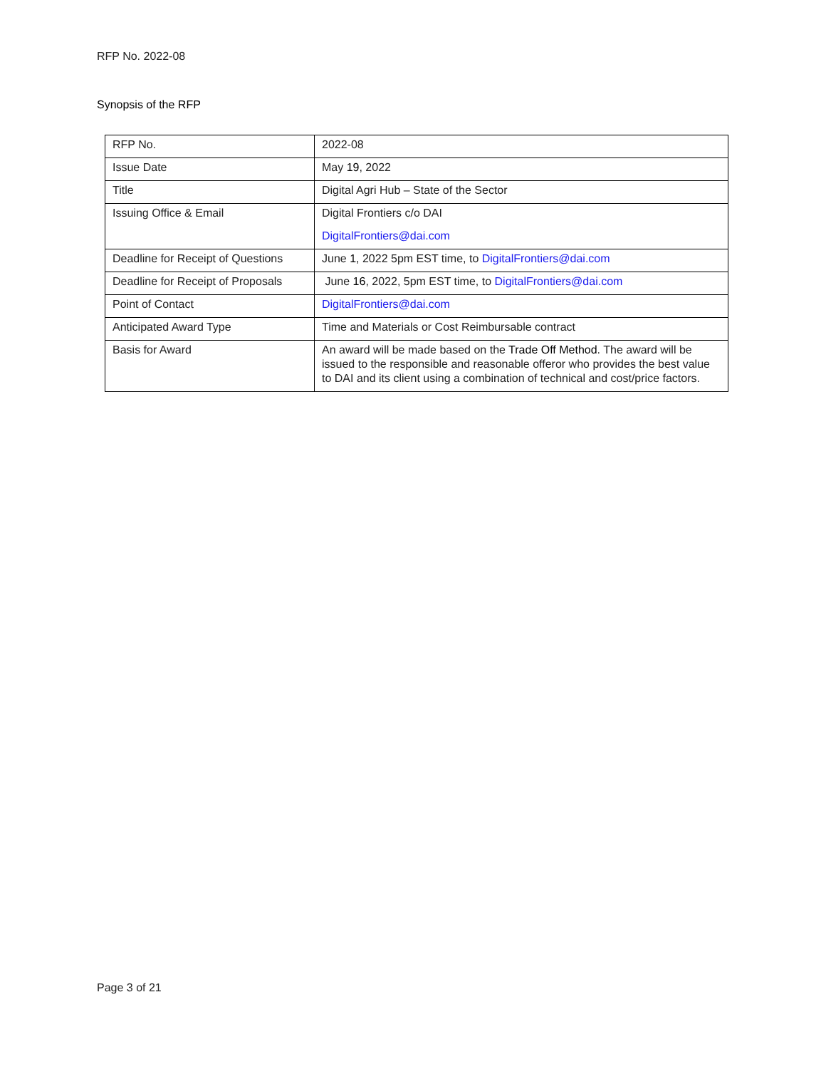RFP No. 2022-08
Synopsis of the RFP
| RFP No. | 2022-08 |
| Issue Date | May 19 , 2022 |
| Title | Digital Agri Hub – State of the Sector |
| Issuing Office & Email | Digital Frontiers c/o DAI DigitalFrontiers@dai.com |
| Deadline for Receipt of Questions | June 1 , 2022 5pm EST time, to DigitalFrontiers@dai.com |
| Deadline for Receipt of Proposals | June 16 , 2022, 5pm EST time, to DigitalFrontiers@dai.com |
| Point of Contact | DigitalFrontiers@dai.com |
| Anticipated Award Type | Time and Materials or Cost Reimbursable contract |
| Basis for Award | An award will be made based on the Trade Off Method . The award will be issued to the responsible and reasonable offeror who provides the best value to DAI and its client using a combination of technical and cost/price factors. |
Page 3 of 21